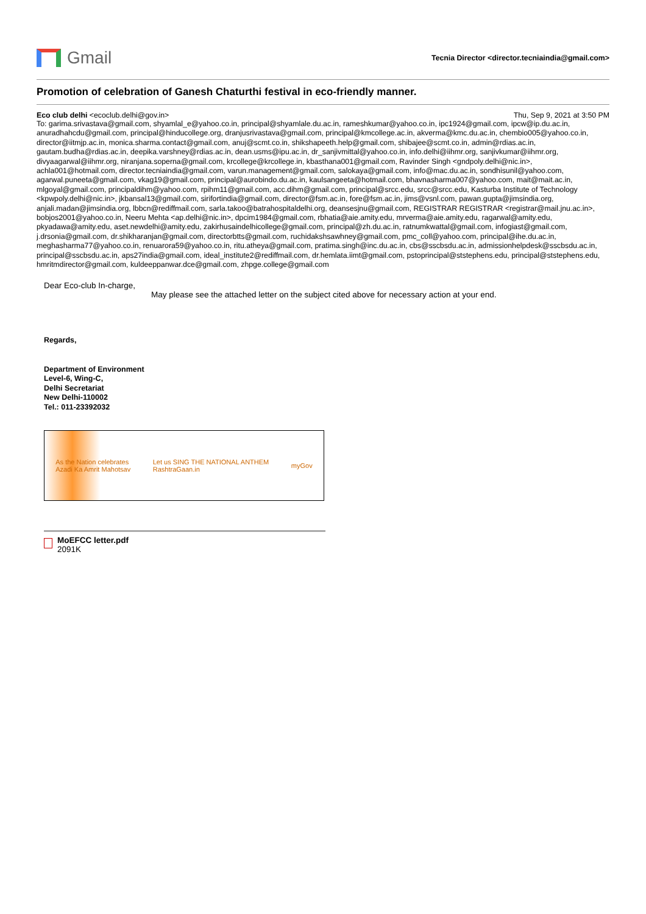Gmail
Tecnia Director <director.tecniaindia@gmail.com>
Promotion of celebration of Ganesh Chaturthi festival in eco-friendly manner.
Eco club delhi <ecoclub.delhi@gov.in> Thu, Sep 9, 2021 at 3:50 PM
To: garima.srivastava@gmail.com, shyamlal_e@yahoo.co.in, principal@shyamlale.du.ac.in, rameshkumar@yahoo.co.in, ipc1924@gmail.com, ipcw@ip.du.ac.in, anuradhahcdu@gmail.com, principal@hinducollege.org, dranjusrivastava@gmail.com, principal@kmcollege.ac.in, akverma@kmc.du.ac.in, chembio005@yahoo.co.in, director@iitmjp.ac.in, monica.sharma.contact@gmail.com, anuj@scmt.co.in, shikshapeeth.help@gmail.com, shibajee@scmt.co.in, admin@rdias.ac.in, gautam.budha@rdias.ac.in, deepika.varshney@rdias.ac.in, dean.usms@ipu.ac.in, dr_sanjivmittal@yahoo.co.in, info.delhi@iihmr.org, sanjivkumar@iihmr.org, divyaagarwal@iihmr.org, niranjana.soperna@gmail.com, krcollege@krcollege.in, kbasthana001@gmail.com, Ravinder Singh <gndpoly.delhi@nic.in>, achla001@hotmail.com, director.tecniaindia@gmail.com, varun.management@gmail.com, salokaya@gmail.com, info@mac.du.ac.in, sondhisunil@yahoo.com, agarwal.puneeta@gmail.com, vkag19@gmail.com, principal@aurobindo.du.ac.in, kaulsangeeta@hotmail.com, bhavnasharma007@yahoo.com, mait@mait.ac.in, mlgoyal@gmail.com, principaldihm@yahoo.com, rpihm11@gmail.com, acc.dihm@gmail.com, principal@srcc.edu, srcc@srcc.edu, Kasturba Institute of Technology <kpwpoly.delhi@nic.in>, jkbansal13@gmail.com, sirifortindia@gmail.com, director@fsm.ac.in, fore@fsm.ac.in, jims@vsnl.com, pawan.gupta@jimsindia.org, anjali.madan@jimsindia.org, lbbcn@rediffmail.com, sarla.takoo@batrahospitaldelhi.org, deansesjnu@gmail.com, REGISTRAR REGISTRAR <registrar@mail.jnu.ac.in>, bobjos2001@yahoo.co.in, Neeru Mehta <ap.delhi@nic.in>, dpcim1984@gmail.com, rbhatia@aie.amity.edu, mrverma@aie.amity.edu, ragarwal@amity.edu, pkyadawa@amity.edu, aset.newdelhi@amity.edu, zakirhusaindelhicollege@gmail.com, principal@zh.du.ac.in, ratnumkwattal@gmail.com, infogiast@gmail.com, j.drsonia@gmail.com, dr.shikharanjan@gmail.com, directorbtts@gmail.com, ruchidakshsawhney@gmail.com, pmc_coll@yahoo.com, principal@ihe.du.ac.in, meghasharma77@yahoo.co.in, renuarora59@yahoo.co.in, ritu.atheya@gmail.com, pratima.singh@inc.du.ac.in, cbs@sscbsdu.ac.in, admissionhelpdesk@sscbsdu.ac.in, principal@sscbsdu.ac.in, aps27india@gmail.com, ideal_institute2@rediffmail.com, dr.hemlata.iimt@gmail.com, pstoprincipal@ststephens.edu, principal@ststephens.edu, hmritmdirector@gmail.com, kuldeeppanwar.dce@gmail.com, zhpge.college@gmail.com
Dear Eco-club In-charge,
May please see the attached letter on the subject cited above for necessary action at your end.
Regards,
Department of Environment
Level-6, Wing-C,
Delhi Secretariat
New Delhi-110002
Tel.: 011-23392032
As the Nation celebrates
Azadi Ka Amrit Mahotsav Let us SING THE NATIONAL ANTHEM
RashtraGaan.in myGov
MoEFCC letter.pdf
2091K